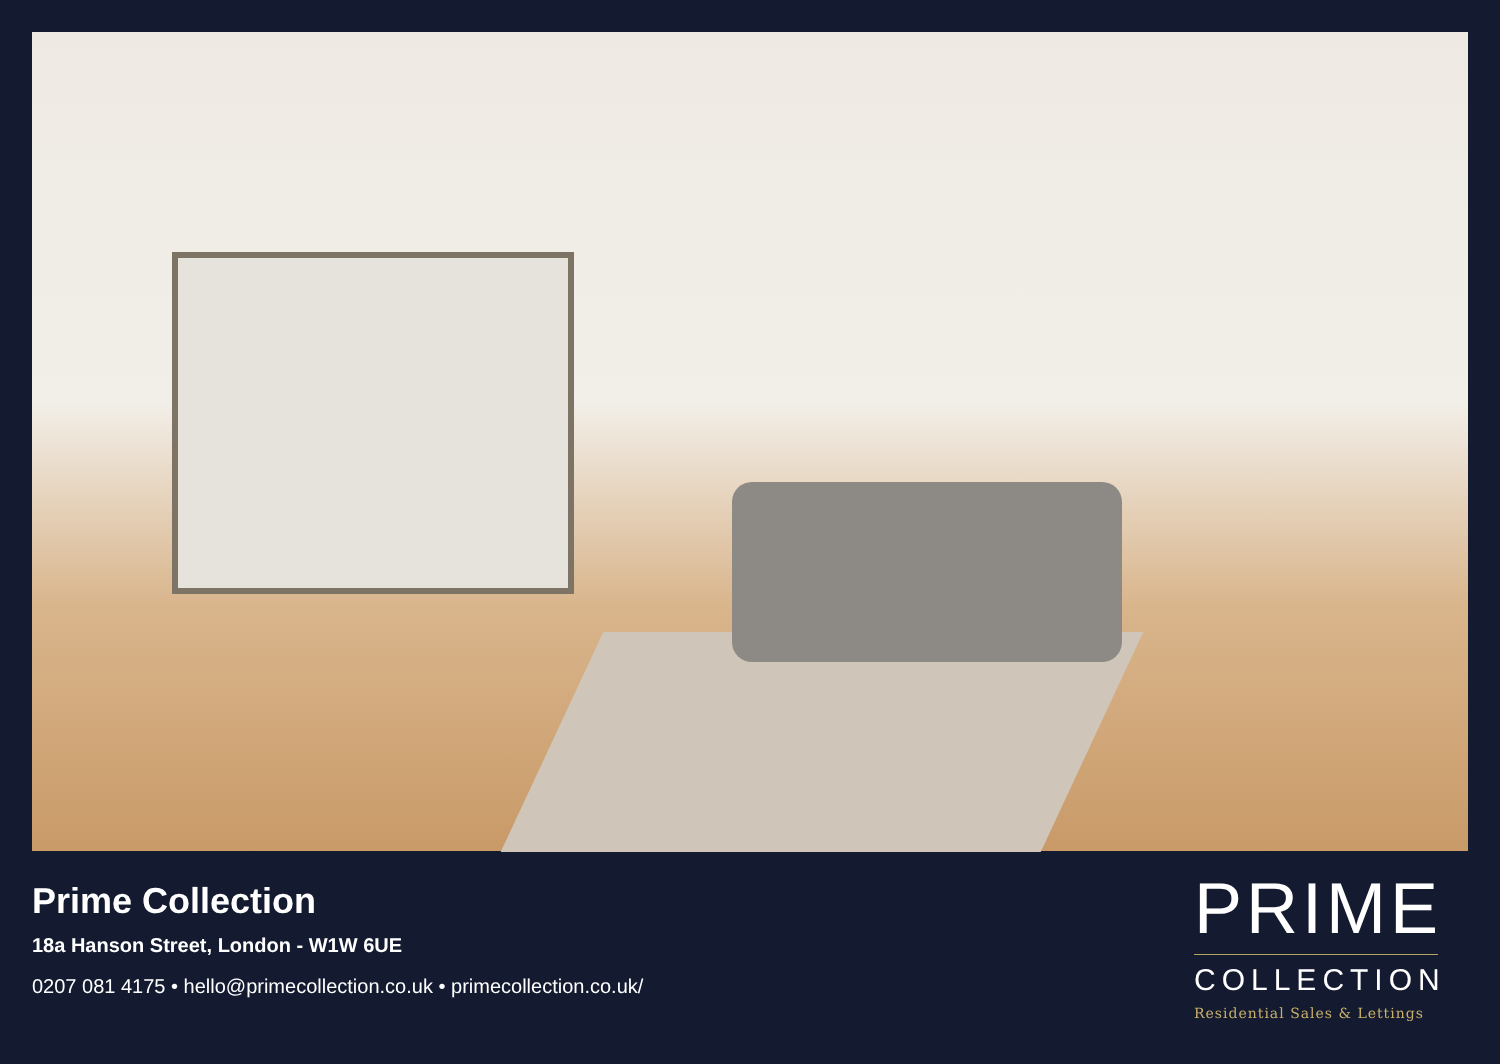Prime Collection
18a Hanson Street, London - W1W 6UE
0207 081 4175 • hello@primecollection.co.uk • primecollection.co.uk/
PRIME
COLLECTION
Residential Sales & Lettings